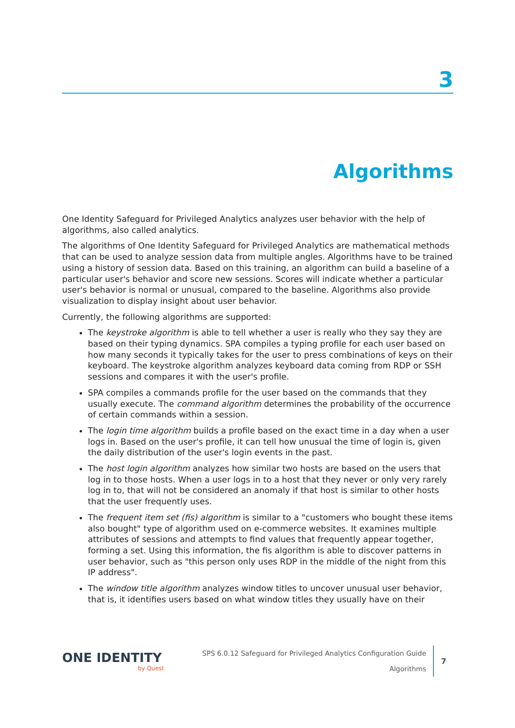3
Algorithms
One Identity Safeguard for Privileged Analytics analyzes user behavior with the help of algorithms, also called analytics.
The algorithms of One Identity Safeguard for Privileged Analytics are mathematical methods that can be used to analyze session data from multiple angles. Algorithms have to be trained using a history of session data. Based on this training, an algorithm can build a baseline of a particular user's behavior and score new sessions. Scores will indicate whether a particular user's behavior is normal or unusual, compared to the baseline. Algorithms also provide visualization to display insight about user behavior.
Currently, the following algorithms are supported:
The keystroke algorithm is able to tell whether a user is really who they say they are based on their typing dynamics. SPA compiles a typing profile for each user based on how many seconds it typically takes for the user to press combinations of keys on their keyboard. The keystroke algorithm analyzes keyboard data coming from RDP or SSH sessions and compares it with the user's profile.
SPA compiles a commands profile for the user based on the commands that they usually execute. The command algorithm determines the probability of the occurrence of certain commands within a session.
The login time algorithm builds a profile based on the exact time in a day when a user logs in. Based on the user's profile, it can tell how unusual the time of login is, given the daily distribution of the user's login events in the past.
The host login algorithm analyzes how similar two hosts are based on the users that log in to those hosts. When a user logs in to a host that they never or only very rarely log in to, that will not be considered an anomaly if that host is similar to other hosts that the user frequently uses.
The frequent item set (fis) algorithm is similar to a "customers who bought these items also bought" type of algorithm used on e-commerce websites. It examines multiple attributes of sessions and attempts to find values that frequently appear together, forming a set. Using this information, the fis algorithm is able to discover patterns in user behavior, such as "this person only uses RDP in the middle of the night from this IP address".
The window title algorithm analyzes window titles to uncover unusual user behavior, that is, it identifies users based on what window titles they usually have on their
ONE IDENTITY
by Quest
SPS 6.0.12 Safeguard for Privileged Analytics Configuration Guide
Algorithms
7